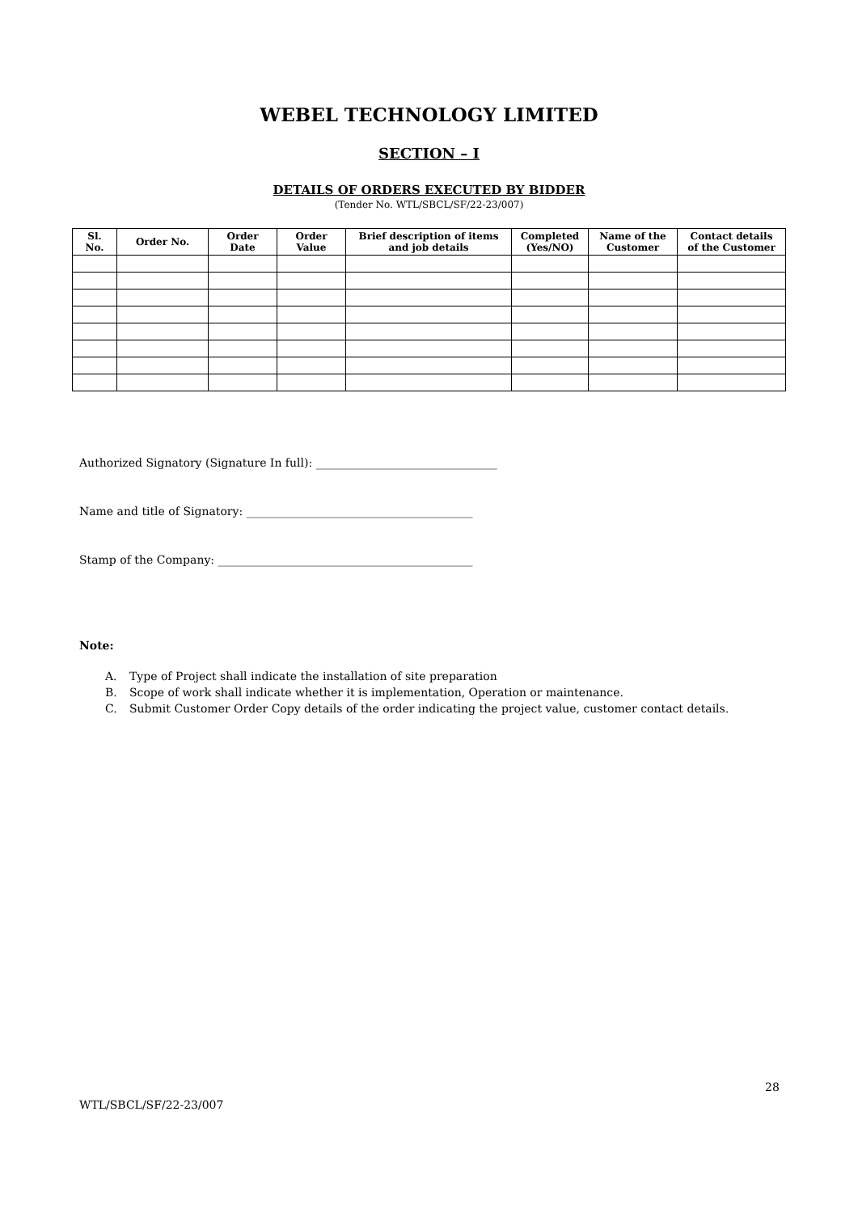WEBEL TECHNOLOGY LIMITED
SECTION – I
DETAILS OF ORDERS EXECUTED BY BIDDER
(Tender No. WTL/SBCL/SF/22-23/007)
| Sl. No. | Order No. | Order Date | Order Value | Brief description of items and job details | Completed (Yes/NO) | Name of the Customer | Contact details of the Customer |
| --- | --- | --- | --- | --- | --- | --- | --- |
Authorized Signatory (Signature In full): ________________________________
Name and title of Signatory: ________________________________________
Stamp of the Company: _____________________________________________
Note:
A. Type of Project shall indicate the installation of site preparation
B. Scope of work shall indicate whether it is implementation, Operation or maintenance.
C. Submit Customer Order Copy details of the order indicating the project value, customer contact details.
28
WTL/SBCL/SF/22-23/007